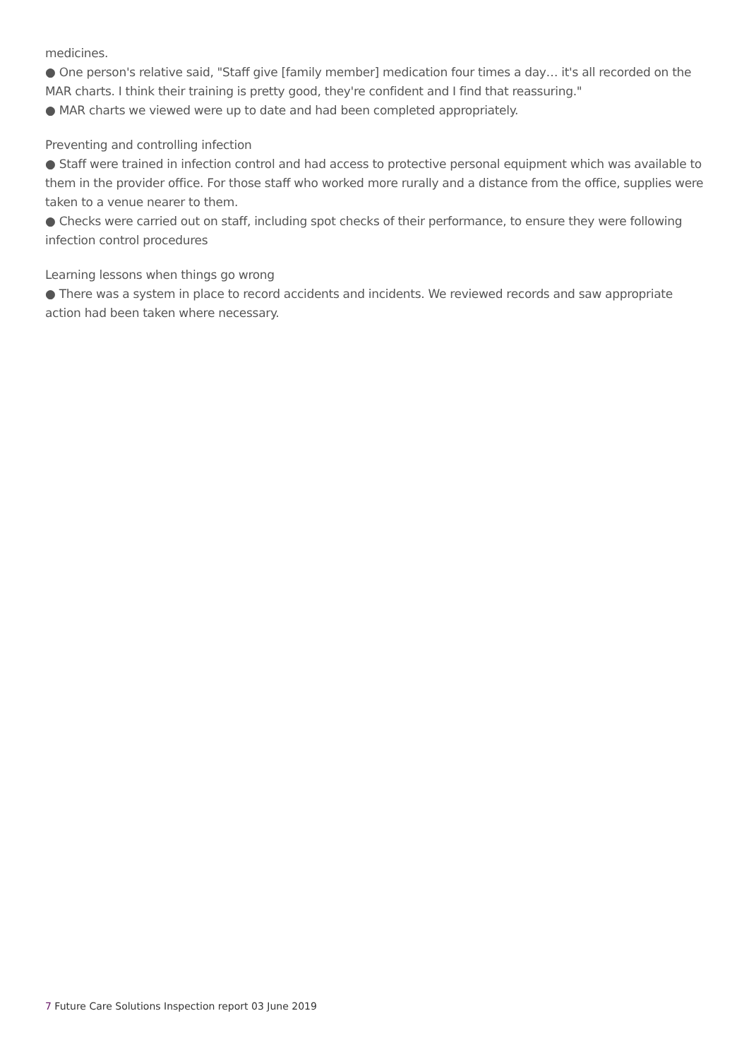medicines.
● One person's relative said, "Staff give [family member] medication four times a day… it's all recorded on the MAR charts. I think their training is pretty good, they're confident and I find that reassuring."
● MAR charts we viewed were up to date and had been completed appropriately.
Preventing and controlling infection
● Staff were trained in infection control and had access to protective personal equipment which was available to them in the provider office. For those staff who worked more rurally and a distance from the office, supplies were taken to a venue nearer to them.
● Checks were carried out on staff, including spot checks of their performance, to ensure they were following infection control procedures
Learning lessons when things go wrong
● There was a system in place to record accidents and incidents. We reviewed records and saw appropriate action had been taken where necessary.
7 Future Care Solutions Inspection report 03 June 2019